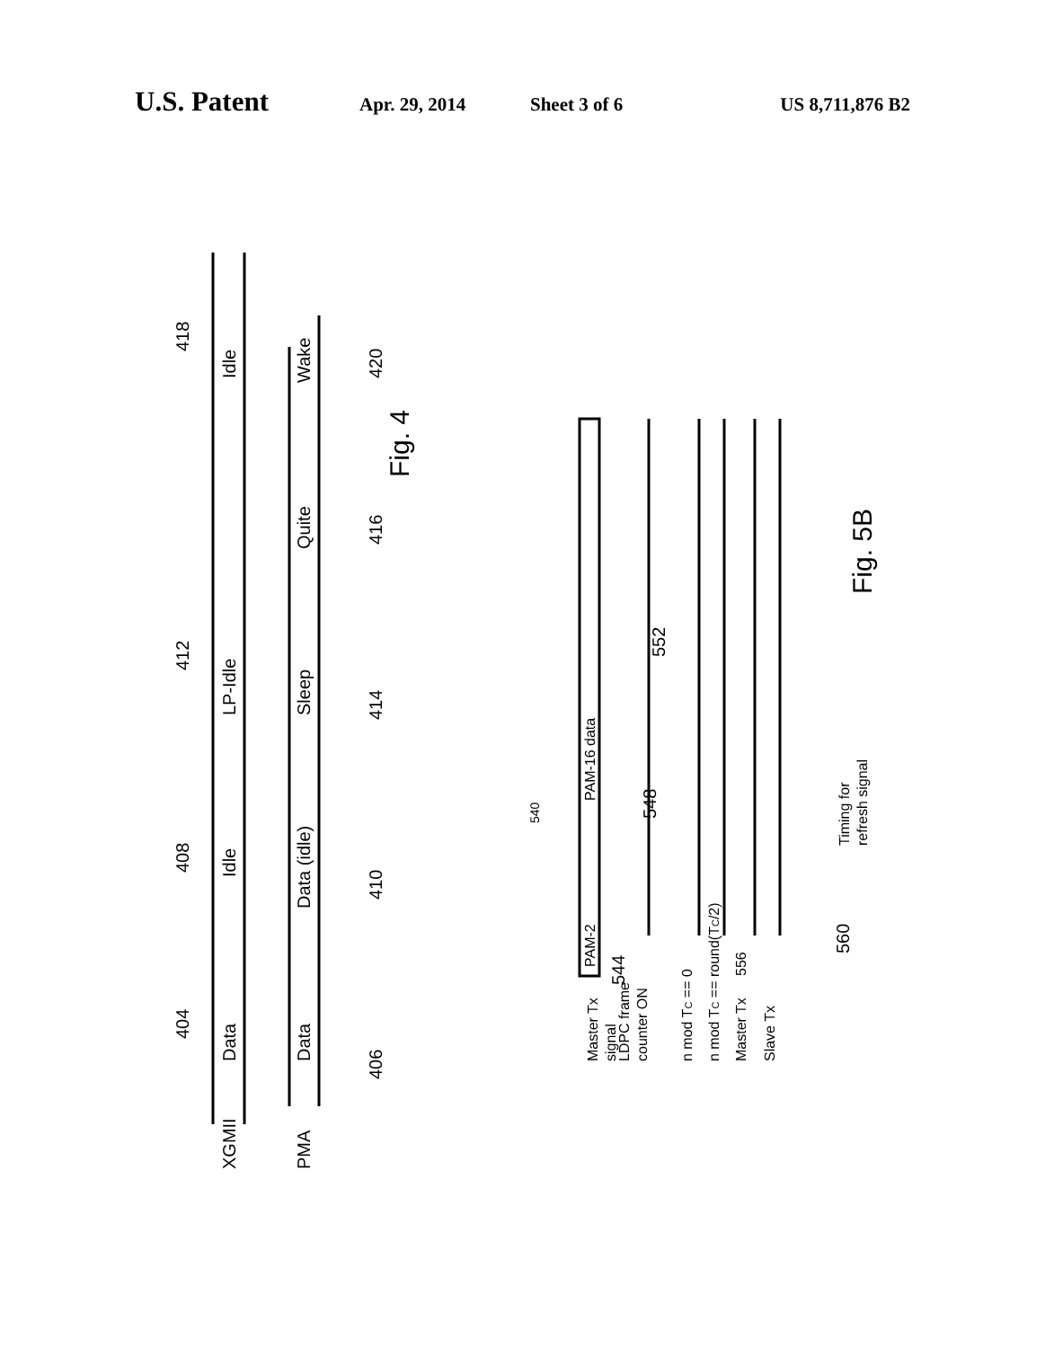U.S. Patent Apr. 29, 2014 Sheet 3 of 6 US 8,711,876 B2
XGMII
PMA
Data
Idle
LP-Idle
Idle
Data
Data (idle)
Sleep
Quite
Wake
404
408
412
418
406
410
414
416
420
Fig. 4
Master Tx
signal
LDPC frame
counter ON
n mod TC == 0
n mod TC == round(TC/2)
Master Tx
Slave Tx
PAM-2
PAM-16 data
540
544
548
552
556
560
Timing for
refresh signal
Fig. 5B